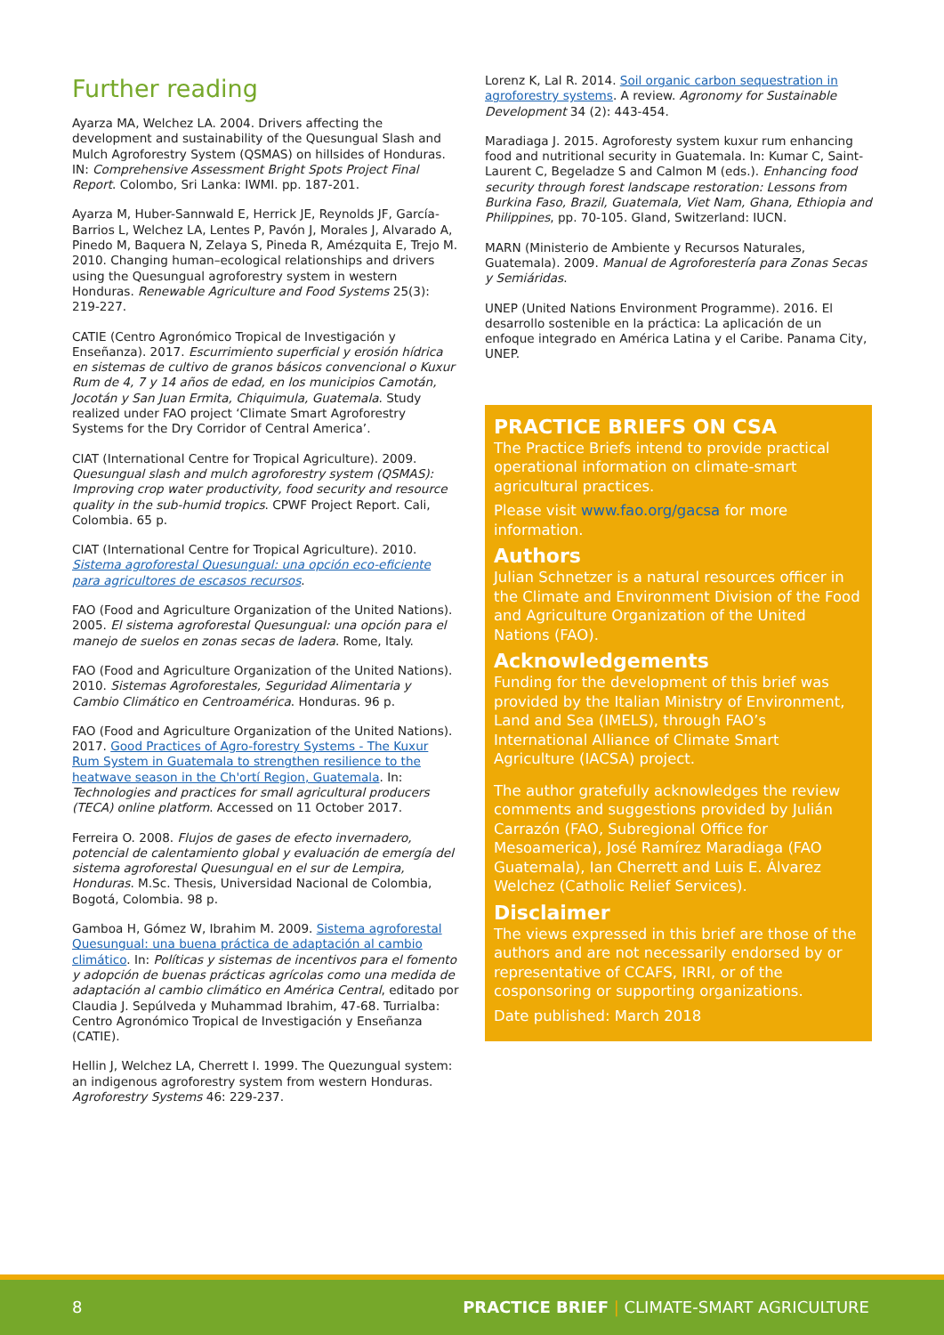Further reading
Ayarza MA, Welchez LA. 2004. Drivers affecting the development and sustainability of the Quesungual Slash and Mulch Agroforestry System (QSMAS) on hillsides of Honduras. IN: Comprehensive Assessment Bright Spots Project Final Report. Colombo, Sri Lanka: IWMI. pp. 187-201.
Ayarza M, Huber-Sannwald E, Herrick JE, Reynolds JF, García-Barrios L, Welchez LA, Lentes P, Pavón J, Morales J, Alvarado A, Pinedo M, Baquera N, Zelaya S, Pineda R, Amézquita E, Trejo M. 2010. Changing human–ecological relationships and drivers using the Quesungual agroforestry system in western Honduras. Renewable Agriculture and Food Systems 25(3): 219-227.
CATIE (Centro Agronómico Tropical de Investigación y Enseñanza). 2017. Escurrimiento superficial y erosión hídrica en sistemas de cultivo de granos básicos convencional o Kuxur Rum de 4, 7 y 14 años de edad, en los municipios Camotán, Jocotán y San Juan Ermita, Chiquimula, Guatemala. Study realized under FAO project ‘Climate Smart Agroforestry Systems for the Dry Corridor of Central America’.
CIAT (International Centre for Tropical Agriculture). 2009. Quesungual slash and mulch agroforestry system (QSMAS): Improving crop water productivity, food security and resource quality in the sub-humid tropics. CPWF Project Report. Cali, Colombia. 65 p.
CIAT (International Centre for Tropical Agriculture). 2010. Sistema agroforestal Quesungual: una opción eco-eficiente para agricultores de escasos recursos.
FAO (Food and Agriculture Organization of the United Nations). 2005. El sistema agroforestal Quesungual: una opción para el manejo de suelos en zonas secas de ladera. Rome, Italy.
FAO (Food and Agriculture Organization of the United Nations). 2010. Sistemas Agroforestales, Seguridad Alimentaria y Cambio Climático en Centroamérica. Honduras. 96 p.
FAO (Food and Agriculture Organization of the United Nations). 2017. Good Practices of Agro-forestry Systems - The Kuxur Rum System in Guatemala to strengthen resilience to the heatwave season in the Ch'ortí Region, Guatemala. In: Technologies and practices for small agricultural producers (TECA) online platform. Accessed on 11 October 2017.
Ferreira O. 2008. Flujos de gases de efecto invernadero, potencial de calentamiento global y evaluación de emergía del sistema agroforestal Quesungual en el sur de Lempira, Honduras. M.Sc. Thesis, Universidad Nacional de Colombia, Bogotá, Colombia. 98 p.
Gamboa H, Gómez W, Ibrahim M. 2009. Sistema agroforestal Quesungual: una buena práctica de adaptación al cambio climático. In: Políticas y sistemas de incentivos para el fomento y adopción de buenas prácticas agrícolas como una medida de adaptación al cambio climático en América Central, editado por Claudia J. Sepúlveda y Muhammad Ibrahim, 47-68. Turrialba: Centro Agronómico Tropical de Investigación y Enseñanza (CATIE).
Hellin J, Welchez LA, Cherrett I. 1999. The Quezungual system: an indigenous agroforestry system from western Honduras. Agroforestry Systems 46: 229-237.
Lorenz K, Lal R. 2014. Soil organic carbon sequestration in agroforestry systems. A review. Agronomy for Sustainable Development 34 (2): 443-454.
Maradiaga J. 2015. Agroforesty system kuxur rum enhancing food and nutritional security in Guatemala. In: Kumar C, Saint-Laurent C, Begeladze S and Calmon M (eds.). Enhancing food security through forest landscape restoration: Lessons from Burkina Faso, Brazil, Guatemala, Viet Nam, Ghana, Ethiopia and Philippines, pp. 70-105. Gland, Switzerland: IUCN.
MARN (Ministerio de Ambiente y Recursos Naturales, Guatemala). 2009. Manual de Agroforestería para Zonas Secas y Semiáridas.
UNEP (United Nations Environment Programme). 2016. El desarrollo sostenible en la práctica: La aplicación de un enfoque integrado en América Latina y el Caribe. Panama City, UNEP.
PRACTICE BRIEFS ON CSA
The Practice Briefs intend to provide practical operational information on climate-smart agricultural practices.
Please visit www.fao.org/gacsa for more information.
Authors
Julian Schnetzer is a natural resources officer in the Climate and Environment Division of the Food and Agriculture Organization of the United Nations (FAO).
Acknowledgements
Funding for the development of this brief was provided by the Italian Ministry of Environment, Land and Sea (IMELS), through FAO’s International Alliance of Climate Smart Agriculture (IACSA) project.
The author gratefully acknowledges the review comments and suggestions provided by Julián Carrazón (FAO, Subregional Office for Mesoamerica), José Ramírez Maradiaga (FAO Guatemala), Ian Cherrett and Luis E. Álvarez Welchez (Catholic Relief Services).
Disclaimer
The views expressed in this brief are those of the authors and are not necessarily endorsed by or representative of CCAFS, IRRI, or of the cosponsoring or supporting organizations.
Date published: March 2018
8 PRACTICE BRIEF | CLIMATE-SMART AGRICULTURE